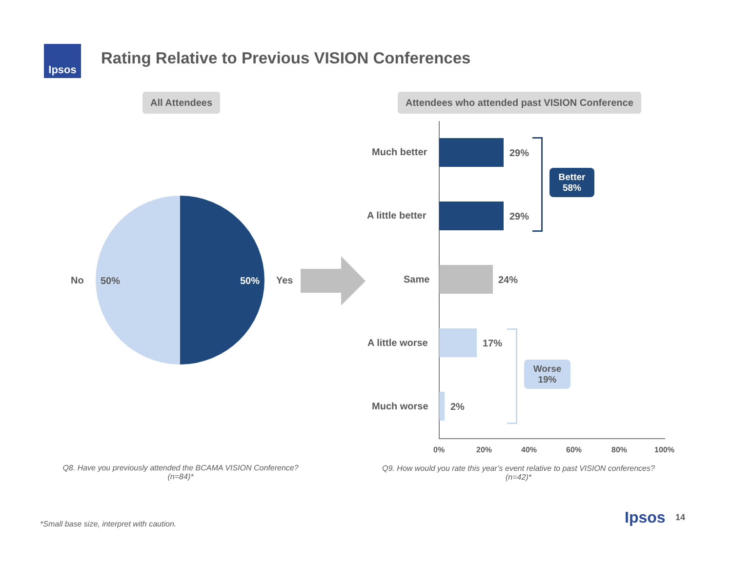Ipsos
Rating Relative to Previous VISION Conferences
All Attendees
Attendees who attended past VISION Conference
No 50% 50% Yes
Much better 29%
A little better 29%
Same 24%
A little worse 17%
Much worse 2%
Better
58%
Worse
19%
0% 20% 40% 60% 80% 100%
Q8. Have you previously attended the BCAMA VISION Conference?
(n=84)*
Q9. How would you rate this year’s event relative to past VISION conferences?
(n=42)*
*Small base size, interpret with caution.
Ipsos 14